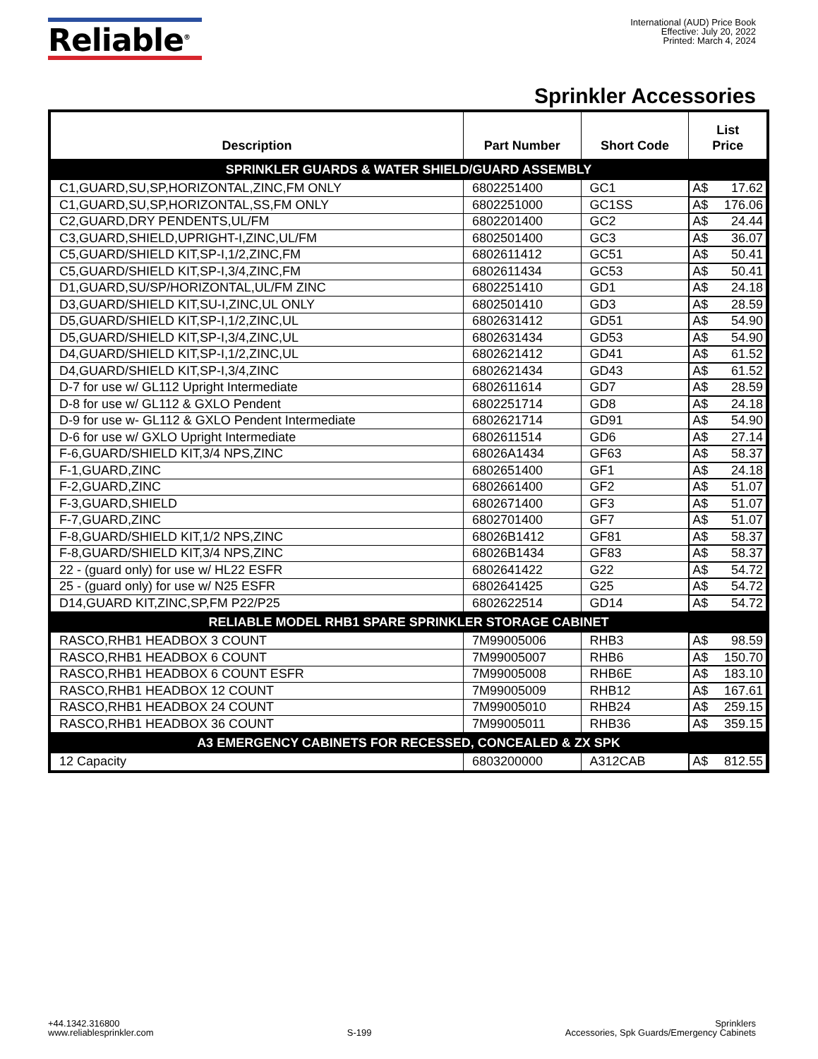Reliable<sup>®</sup>
International (AUD) Price Book
Effective: July 20, 2022
Printed: March 4, 2024
Sprinkler Accessories
| Description | Part Number | Short Code | List Price |
| --- | --- | --- | --- |
| SPRINKLER GUARDS & WATER SHIELD/GUARD ASSEMBLY | | | |
| C1,GUARD,SU,SP,HORIZONTAL,ZINC,FM ONLY | 6802251400 | GC1 | A$ 17.62 |
| C1,GUARD,SU,SP,HORIZONTAL,SS,FM ONLY | 6802251000 | GC1SS | A$ 176.06 |
| C2,GUARD,DRY PENDENTS,UL/FM | 6802201400 | GC2 | A$ 24.44 |
| C3,GUARD,SHIELD,UPRIGHT-I,ZINC,UL/FM | 6802501400 | GC3 | A$ 36.07 |
| C5,GUARD/SHIELD KIT,SP-I,1/2,ZINC,FM | 6802611412 | GC51 | A$ 50.41 |
| C5,GUARD/SHIELD KIT,SP-I,3/4,ZINC,FM | 6802611434 | GC53 | A$ 50.41 |
| D1,GUARD,SU/SP/HORIZONTAL,UL/FM ZINC | 6802251410 | GD1 | A$ 24.18 |
| D3,GUARD/SHIELD KIT,SU-I,ZINC,UL ONLY | 6802501410 | GD3 | A$ 28.59 |
| D5,GUARD/SHIELD KIT,SP-I,1/2,ZINC,UL | 6802631412 | GD51 | A$ 54.90 |
| D5,GUARD/SHIELD KIT,SP-I,3/4,ZINC,UL | 6802631434 | GD53 | A$ 54.90 |
| D4,GUARD/SHIELD KIT,SP-I,1/2,ZINC,UL | 6802621412 | GD41 | A$ 61.52 |
| D4,GUARD/SHIELD KIT,SP-I,3/4,ZINC | 6802621434 | GD43 | A$ 61.52 |
| D-7 for use w/ GL112 Upright Intermediate | 6802611614 | GD7 | A$ 28.59 |
| D-8 for use w/ GL112 & GXLO Pendent | 6802251714 | GD8 | A$ 24.18 |
| D-9 for use w- GL112 & GXLO Pendent Intermediate | 6802621714 | GD91 | A$ 54.90 |
| D-6 for use w/ GXLO Upright Intermediate | 6802611514 | GD6 | A$ 27.14 |
| F-6,GUARD/SHIELD KIT,3/4 NPS,ZINC | 68026A1434 | GF63 | A$ 58.37 |
| F-1,GUARD,ZINC | 6802651400 | GF1 | A$ 24.18 |
| F-2,GUARD,ZINC | 6802661400 | GF2 | A$ 51.07 |
| F-3,GUARD,SHIELD | 6802671400 | GF3 | A$ 51.07 |
| F-7,GUARD,ZINC | 6802701400 | GF7 | A$ 51.07 |
| F-8,GUARD/SHIELD KIT,1/2 NPS,ZINC | 68026B1412 | GF81 | A$ 58.37 |
| F-8,GUARD/SHIELD KIT,3/4 NPS,ZINC | 68026B1434 | GF83 | A$ 58.37 |
| 22 - (guard only) for use w/ HL22 ESFR | 6802641422 | G22 | A$ 54.72 |
| 25 - (guard only) for use w/ N25 ESFR | 6802641425 | G25 | A$ 54.72 |
| D14,GUARD KIT,ZINC,SP,FM P22/P25 | 6802622514 | GD14 | A$ 54.72 |
| RELIABLE MODEL RHB1 SPARE SPRINKLER STORAGE CABINET | | | |
| RASCO,RHB1 HEADBOX 3 COUNT | 7M99005006 | RHB3 | A$ 98.59 |
| RASCO,RHB1 HEADBOX 6 COUNT | 7M99005007 | RHB6 | A$ 150.70 |
| RASCO,RHB1 HEADBOX 6 COUNT ESFR | 7M99005008 | RHB6E | A$ 183.10 |
| RASCO,RHB1 HEADBOX 12 COUNT | 7M99005009 | RHB12 | A$ 167.61 |
| RASCO,RHB1 HEADBOX 24 COUNT | 7M99005010 | RHB24 | A$ 259.15 |
| RASCO,RHB1 HEADBOX 36 COUNT | 7M99005011 | RHB36 | A$ 359.15 |
| A3 EMERGENCY CABINETS FOR RECESSED, CONCEALED & ZX SPK | | | |
| 12 Capacity | 6803200000 | A312CAB | A$ 812.55 |
+44.1342.316800
www.reliablesprinkler.com
S-199
Sprinklers
Accessories, Spk Guards/Emergency Cabinets